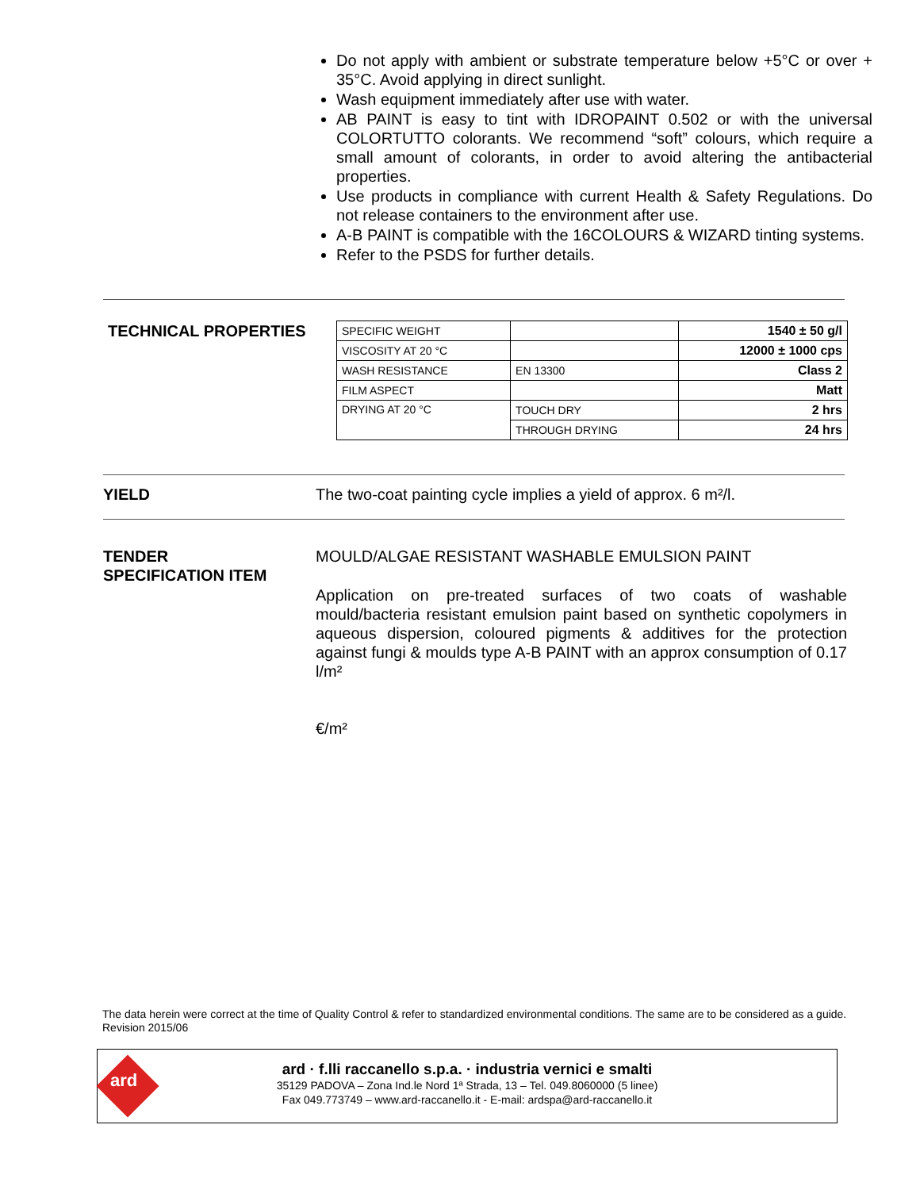Do not apply with ambient or substrate temperature below +5°C or over + 35°C. Avoid applying in direct sunlight.
Wash equipment immediately after use with water.
AB PAINT is easy to tint with IDROPAINT 0.502 or with the universal COLORTUTTO colorants. We recommend “soft” colours, which require a small amount of colorants, in order to avoid altering the antibacterial properties.
Use products in compliance with current Health & Safety Regulations. Do not release containers to the environment after use.
A-B PAINT is compatible with the 16COLOURS & WIZARD tinting systems.
Refer to the PSDS for further details.
TECHNICAL PROPERTIES
| SPECIFIC WEIGHT | | 1540 ± 50 g/l |
| VISCOSITY AT 20 °C | | 12000 ± 1000 cps |
| WASH RESISTANCE | EN 13300 | Class 2 |
| FILM ASPECT | | Matt |
| DRYING AT 20 °C | TOUCH DRY | 2 hrs |
| | THROUGH DRYING | 24 hrs |
YIELD
The two-coat painting cycle implies a yield of approx. 6 m²/l.
TENDER
SPECIFICATION ITEM
MOULD/ALGAE RESISTANT WASHABLE EMULSION PAINT
Application on pre-treated surfaces of two coats of washable mould/bacteria resistant emulsion paint based on synthetic copolymers in aqueous dispersion, coloured pigments & additives for the protection against fungi & moulds type A-B PAINT with an approx consumption of 0.17 l/m²
€/m²
The data herein were correct at the time of Quality Control & refer to standardized environmental conditions. The same are to be considered as a guide.
Revision 2015/06
ard
ard · f.lli raccanello s.p.a. · industria vernici e smalti
35129 PADOVA – Zona Ind.le Nord 1ª Strada, 13 – Tel. 049.8060000 (5 linee)
Fax 049.773749 – www.ard-raccanello.it - E-mail: ardspa@ard-raccanello.it